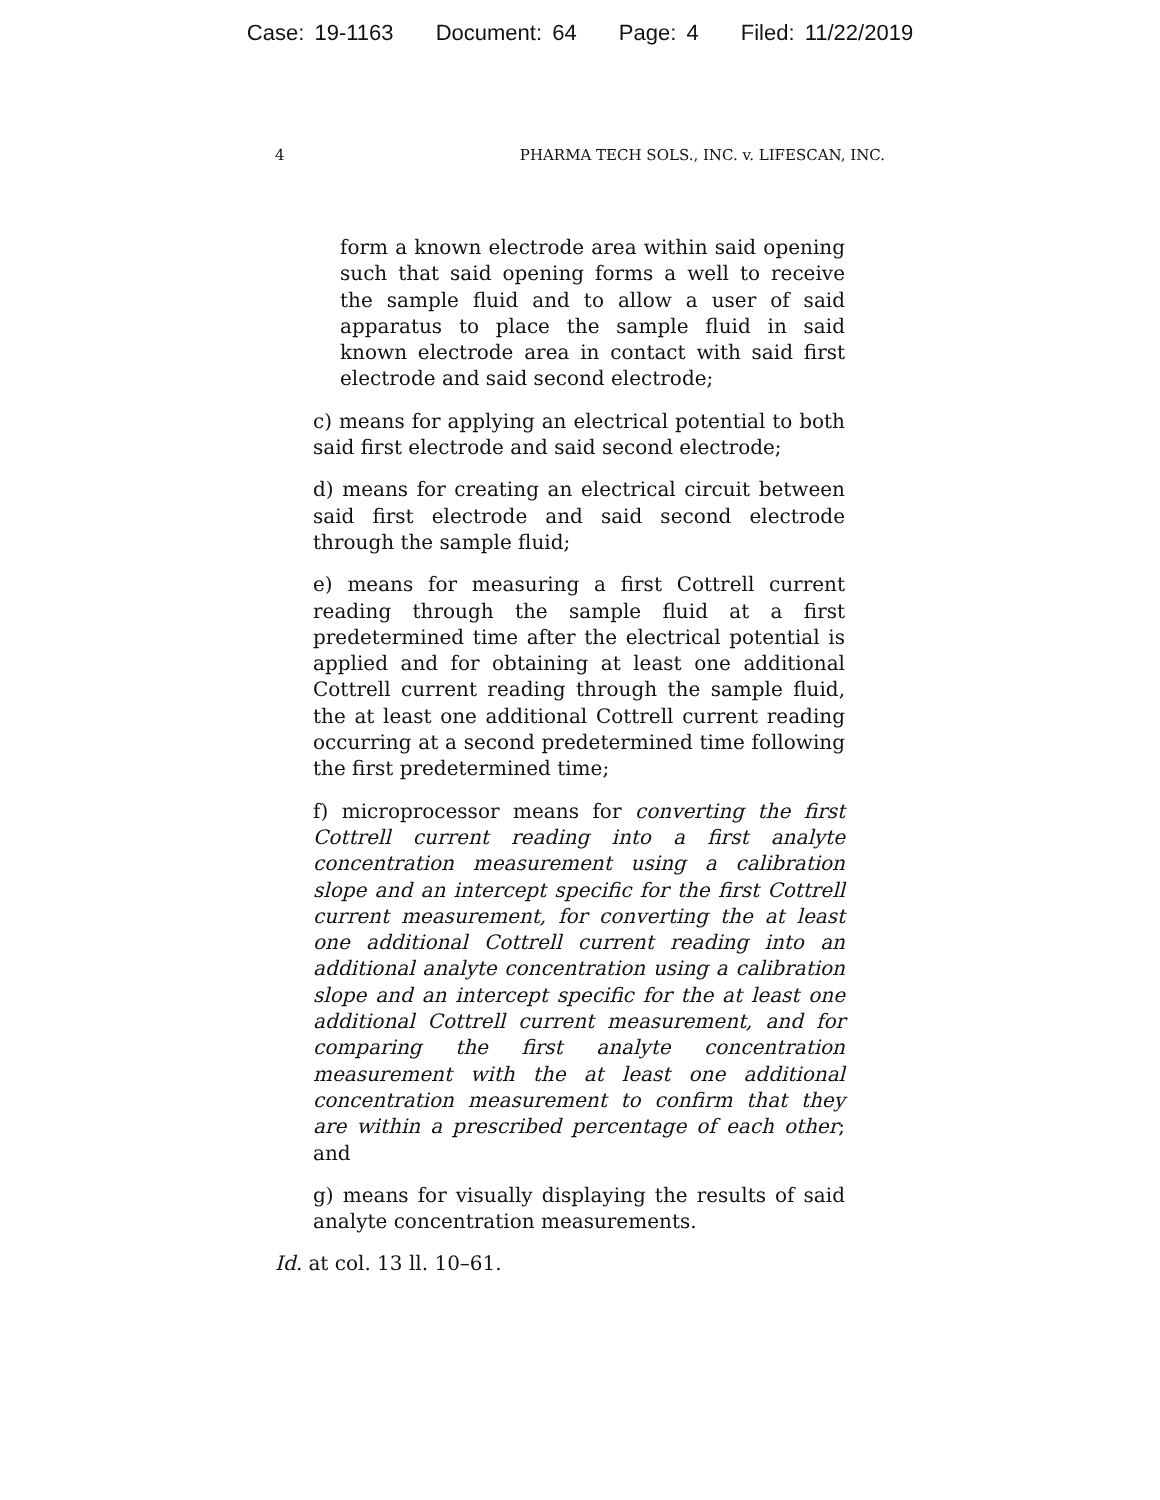Case: 19-1163 Document: 64 Page: 4 Filed: 11/22/2019
4 PHARMA TECH SOLS., INC. v. LIFESCAN, INC.
form a known electrode area within said opening such that said opening forms a well to receive the sample fluid and to allow a user of said apparatus to place the sample fluid in said known electrode area in contact with said first electrode and said second electrode;
c) means for applying an electrical potential to both said first electrode and said second electrode;
d) means for creating an electrical circuit between said first electrode and said second electrode through the sample fluid;
e) means for measuring a first Cottrell current reading through the sample fluid at a first predetermined time after the electrical potential is applied and for obtaining at least one additional Cottrell current reading through the sample fluid, the at least one additional Cottrell current reading occurring at a second predetermined time following the first predetermined time;
f) microprocessor means for converting the first Cottrell current reading into a first analyte concentration measurement using a calibration slope and an intercept specific for the first Cottrell current measurement, for converting the at least one additional Cottrell current reading into an additional analyte concentration using a calibration slope and an intercept specific for the at least one additional Cottrell current measurement, and for comparing the first analyte concentration measurement with the at least one additional concentration measurement to confirm that they are within a prescribed percentage of each other; and
g) means for visually displaying the results of said analyte concentration measurements.
Id. at col. 13 ll. 10–61.